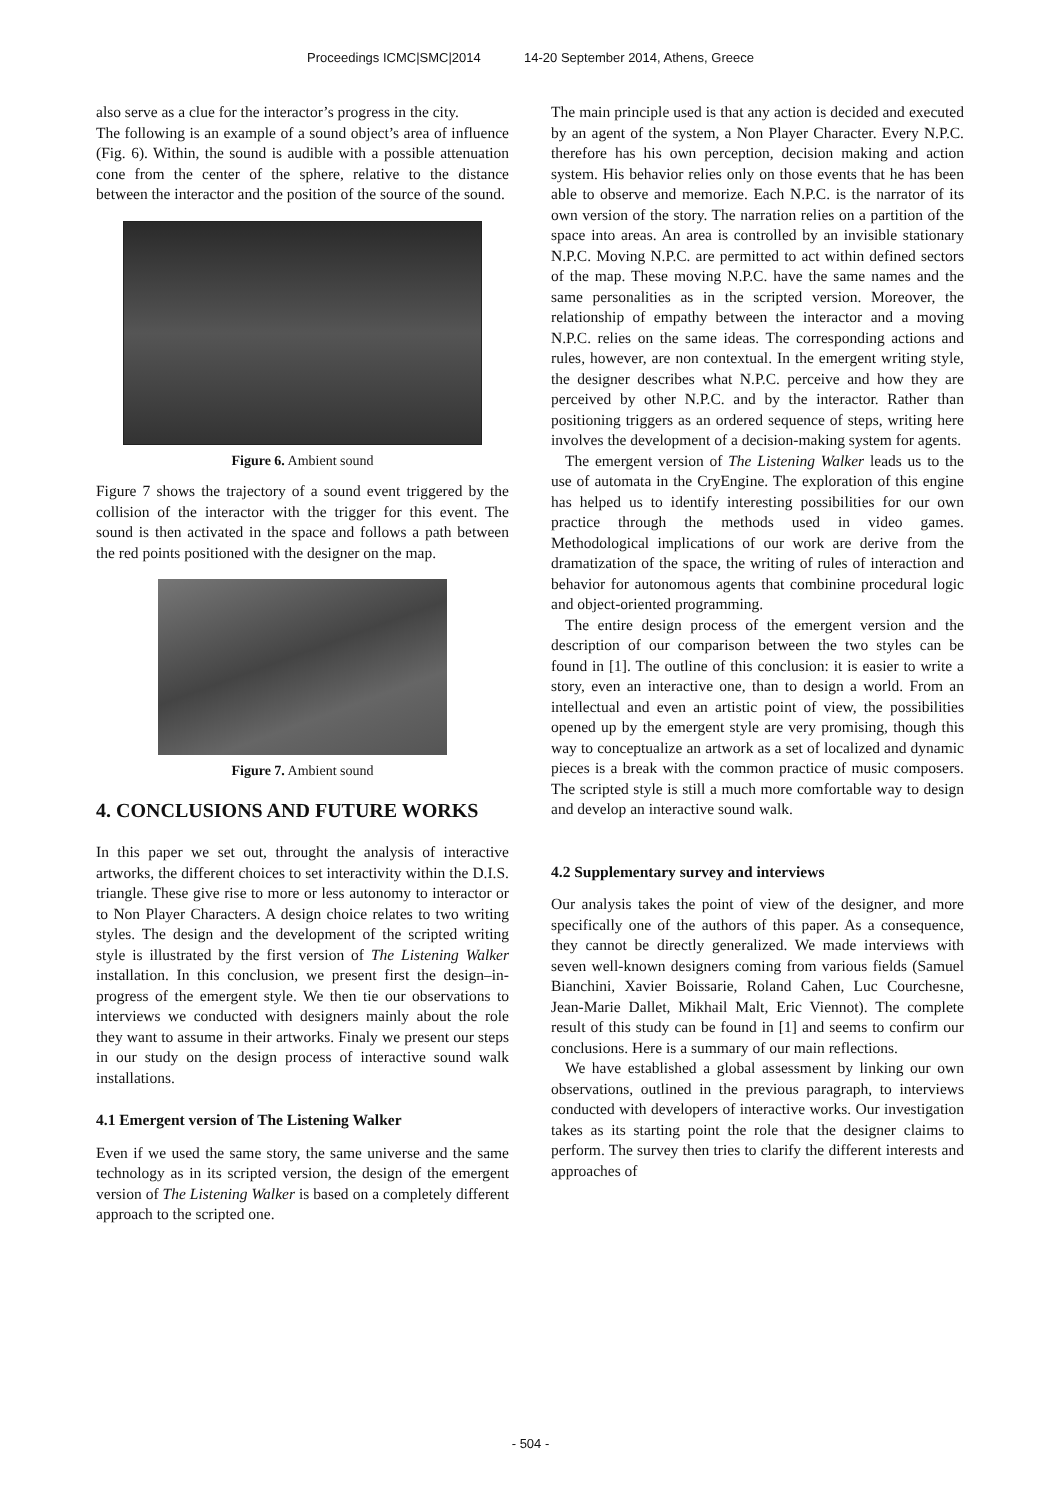Proceedings ICMC|SMC|2014 14-20 September 2014, Athens, Greece
also serve as a clue for the interactor’s progress in the city.
The following is an example of a sound object’s area of influence (Fig. 6). Within, the sound is audible with a possible attenuation cone from the center of the sphere, relative to the distance between the interactor and the position of the source of the sound.
Figure 6. Ambient sound
Figure 7 shows the trajectory of a sound event triggered by the collision of the interactor with the trigger for this event. The sound is then activated in the space and follows a path between the red points positioned with the designer on the map.
Figure 7. Ambient sound
4. CONCLUSIONS AND FUTURE WORKS
In this paper we set out, throught the analysis of interactive artworks, the different choices to set interactivity within the D.I.S. triangle. These give rise to more or less autonomy to interactor or to Non Player Characters. A design choice relates to two writing styles. The design and the development of the scripted writing style is illustrated by the first version of The Listening Walker installation. In this conclusion, we present first the design–in-progress of the emergent style. We then tie our observations to interviews we conducted with designers mainly about the role they want to assume in their artworks. Finaly we present our steps in our study on the design process of interactive sound walk installations.
4.1 Emergent version of The Listening Walker
Even if we used the same story, the same universe and the same technology as in its scripted version, the design of the emergent version of The Listening Walker is based on a completely different approach to the scripted one.
The main principle used is that any action is decided and executed by an agent of the system, a Non Player Character. Every N.P.C. therefore has his own perception, decision making and action system. His behavior relies only on those events that he has been able to observe and memorize. Each N.P.C. is the narrator of its own version of the story. The narration relies on a partition of the space into areas. An area is controlled by an invisible stationary N.P.C. Moving N.P.C. are permitted to act within defined sectors of the map. These moving N.P.C. have the same names and the same personalities as in the scripted version. Moreover, the relationship of empathy between the interactor and a moving N.P.C. relies on the same ideas. The corresponding actions and rules, however, are non contextual. In the emergent writing style, the designer describes what N.P.C. perceive and how they are perceived by other N.P.C. and by the interactor. Rather than positioning triggers as an ordered sequence of steps, writing here involves the development of a decision-making system for agents.
The emergent version of The Listening Walker leads us to the use of automata in the CryEngine. The exploration of this engine has helped us to identify interesting possibilities for our own practice through the methods used in video games. Methodological implications of our work are derive from the dramatization of the space, the writing of rules of interaction and behavior for autonomous agents that combinine procedural logic and object-oriented programming.
The entire design process of the emergent version and the description of our comparison between the two styles can be found in [1]. The outline of this conclusion: it is easier to write a story, even an interactive one, than to design a world. From an intellectual and even an artistic point of view, the possibilities opened up by the emergent style are very promising, though this way to conceptualize an artwork as a set of localized and dynamic pieces is a break with the common practice of music composers. The scripted style is still a much more comfortable way to design and develop an interactive sound walk.
4.2 Supplementary survey and interviews
Our analysis takes the point of view of the designer, and more specifically one of the authors of this paper. As a consequence, they cannot be directly generalized. We made interviews with seven well-known designers coming from various fields (Samuel Bianchini, Xavier Boissarie, Roland Cahen, Luc Courchesne, Jean-Marie Dallet, Mikhail Malt, Eric Viennot). The complete result of this study can be found in [1] and seems to confirm our conclusions. Here is a summary of our main reflections.
We have established a global assessment by linking our own observations, outlined in the previous paragraph, to interviews conducted with developers of interactive works. Our investigation takes as its starting point the role that the designer claims to perform. The survey then tries to clarify the different interests and approaches of
- 504 -